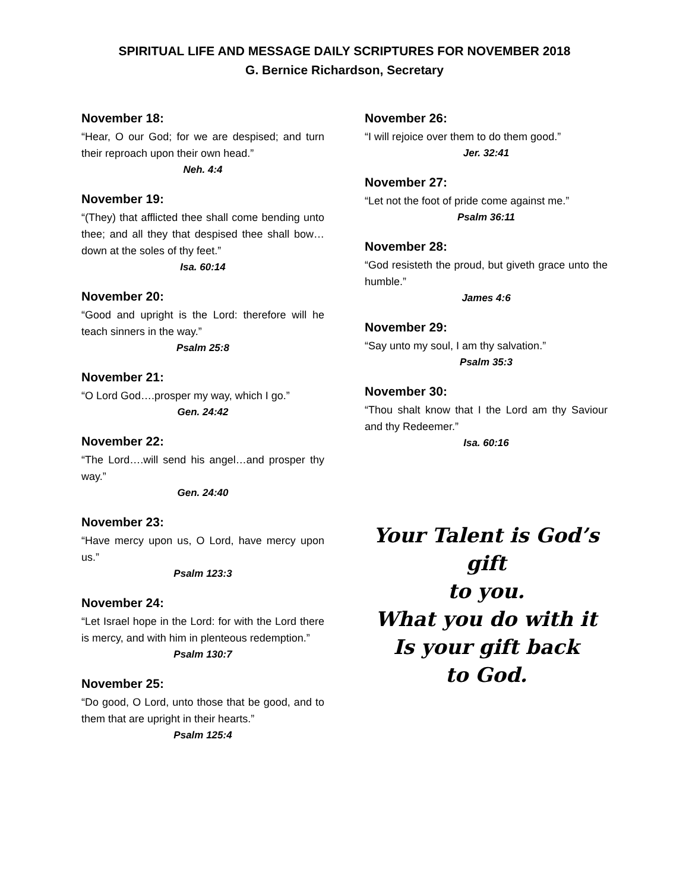SPIRITUAL LIFE AND MESSAGE DAILY SCRIPTURES FOR NOVEMBER 2018
G. Bernice Richardson, Secretary
November 18:
“Hear, O our God; for we are despised; and turn their reproach upon their own head.”
Neh. 4:4
November 19:
“(They) that afflicted thee shall come bending unto thee; and all they that despised thee shall bow…down at the soles of thy feet.”
Isa. 60:14
November 20:
“Good and upright is the Lord: therefore will he teach sinners in the way.”
Psalm 25:8
November 21:
“O Lord God….prosper my way, which I go.”
Gen. 24:42
November 22:
“The Lord….will send his angel…and prosper thy way.”
Gen. 24:40
November 23:
“Have mercy upon us, O Lord, have mercy upon us.”
Psalm 123:3
November 24:
“Let Israel hope in the Lord: for with the Lord there is mercy, and with him in plenteous redemption.”
Psalm 130:7
November 25:
“Do good, O Lord, unto those that be good, and to them that are upright in their hearts.”
Psalm 125:4
November 26:
“I will rejoice over them to do them good.”
Jer. 32:41
November 27:
“Let not the foot of pride come against me.”
Psalm 36:11
November 28:
“God resisteth the proud, but giveth grace unto the humble.”
James 4:6
November 29:
“Say unto my soul, I am thy salvation.”
Psalm 35:3
November 30:
“Thou shalt know that I the Lord am thy Saviour and thy Redeemer.”
Isa. 60:16
Your Talent is God’s gift
to you.
What you do with it
Is your gift back
to God.